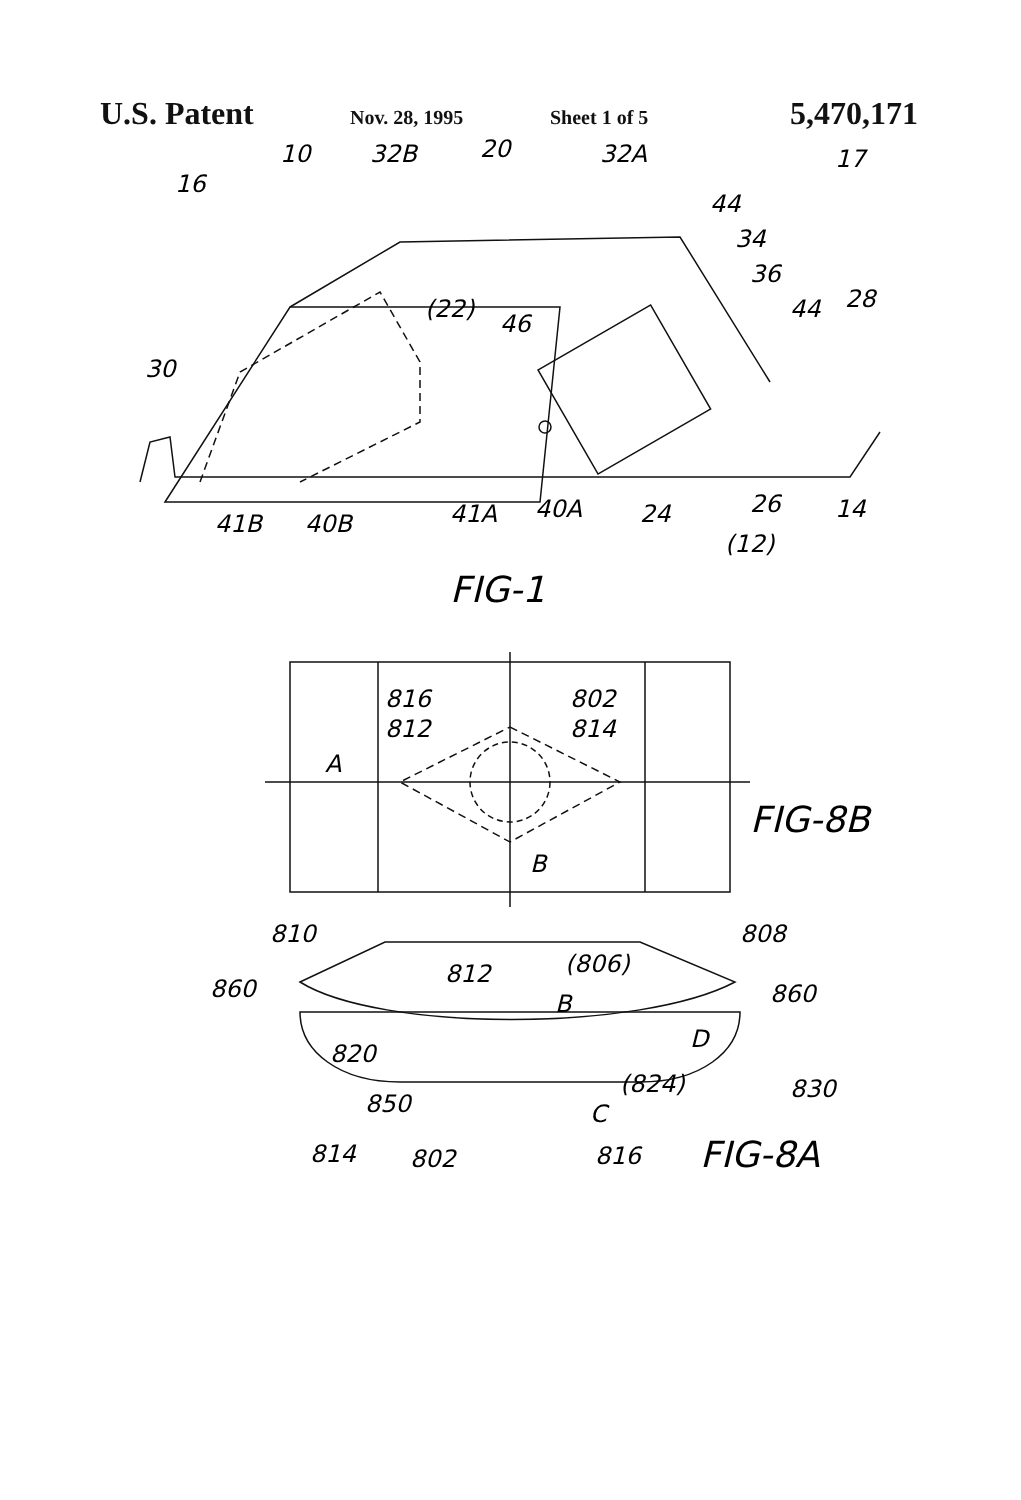U.S. Patent Nov. 28, 1995 Sheet 1 of 5 5,470,171
16
10
32B
20
32A
17
44
34
36
46
(22)
44
28
30
41B
40B
41A
40A
24
26
14
(12)
FIG-1
816
802
812
814
A
B
FIG-8B
810
808
(806)
812
860
860
B
D
820
(824)
830
850
C
814
802
816
FIG-8A